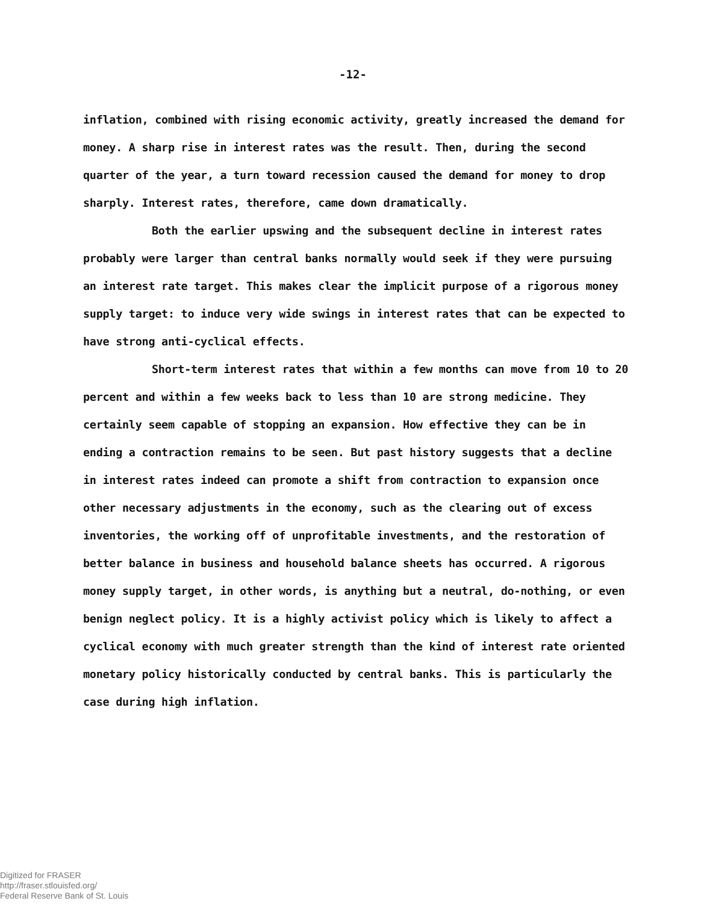-12-
inflation, combined with rising economic activity, greatly increased the demand for money. A sharp rise in interest rates was the result. Then, during the second quarter of the year, a turn toward recession caused the demand for money to drop sharply. Interest rates, therefore, came down dramatically.
Both the earlier upswing and the subsequent decline in interest rates probably were larger than central banks normally would seek if they were pursuing an interest rate target. This makes clear the implicit purpose of a rigorous money supply target: to induce very wide swings in interest rates that can be expected to have strong anti-cyclical effects.
Short-term interest rates that within a few months can move from 10 to 20 percent and within a few weeks back to less than 10 are strong medicine. They certainly seem capable of stopping an expansion. How effective they can be in ending a contraction remains to be seen. But past history suggests that a decline in interest rates indeed can promote a shift from contraction to expansion once other necessary adjustments in the economy, such as the clearing out of excess inventories, the working off of unprofitable investments, and the restoration of better balance in business and household balance sheets has occurred. A rigorous money supply target, in other words, is anything but a neutral, do-nothing, or even benign neglect policy. It is a highly activist policy which is likely to affect a cyclical economy with much greater strength than the kind of interest rate oriented monetary policy historically conducted by central banks. This is particularly the case during high inflation.
Digitized for FRASER
http://fraser.stlouisfed.org/
Federal Reserve Bank of St. Louis